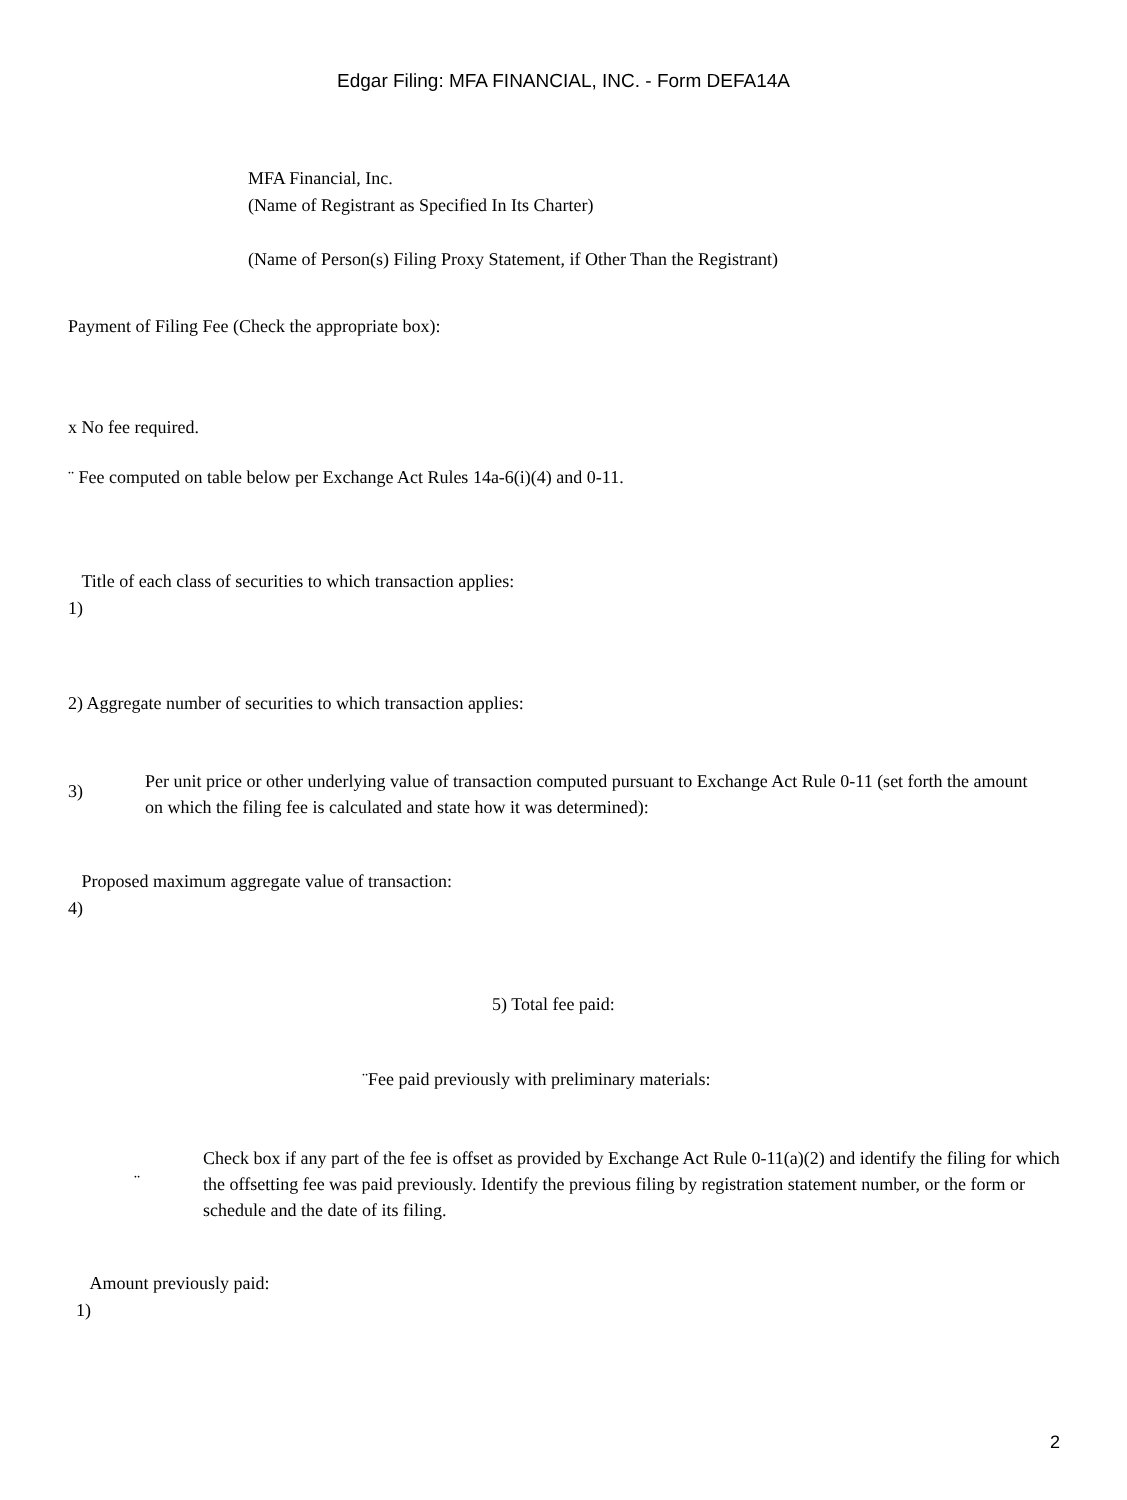Edgar Filing: MFA FINANCIAL, INC. - Form DEFA14A
MFA Financial, Inc.
(Name of Registrant as Specified In Its Charter)
(Name of Person(s) Filing Proxy Statement, if Other Than the Registrant)
Payment of Filing Fee (Check the appropriate box):
x No fee required.
¨ Fee computed on table below per Exchange Act Rules 14a-6(i)(4) and 0-11.
Title of each class of securities to which transaction applies:
1)
2) Aggregate number of securities to which transaction applies:
3) Per unit price or other underlying value of transaction computed pursuant to Exchange Act Rule 0-11 (set forth the amount on which the filing fee is calculated and state how it was determined):
Proposed maximum aggregate value of transaction:
4)
5) Total fee paid:
¨Fee paid previously with preliminary materials:
¨ Check box if any part of the fee is offset as provided by Exchange Act Rule 0-11(a)(2) and identify the filing for which the offsetting fee was paid previously. Identify the previous filing by registration statement number, or the form or schedule and the date of its filing.
Amount previously paid:
1)
2